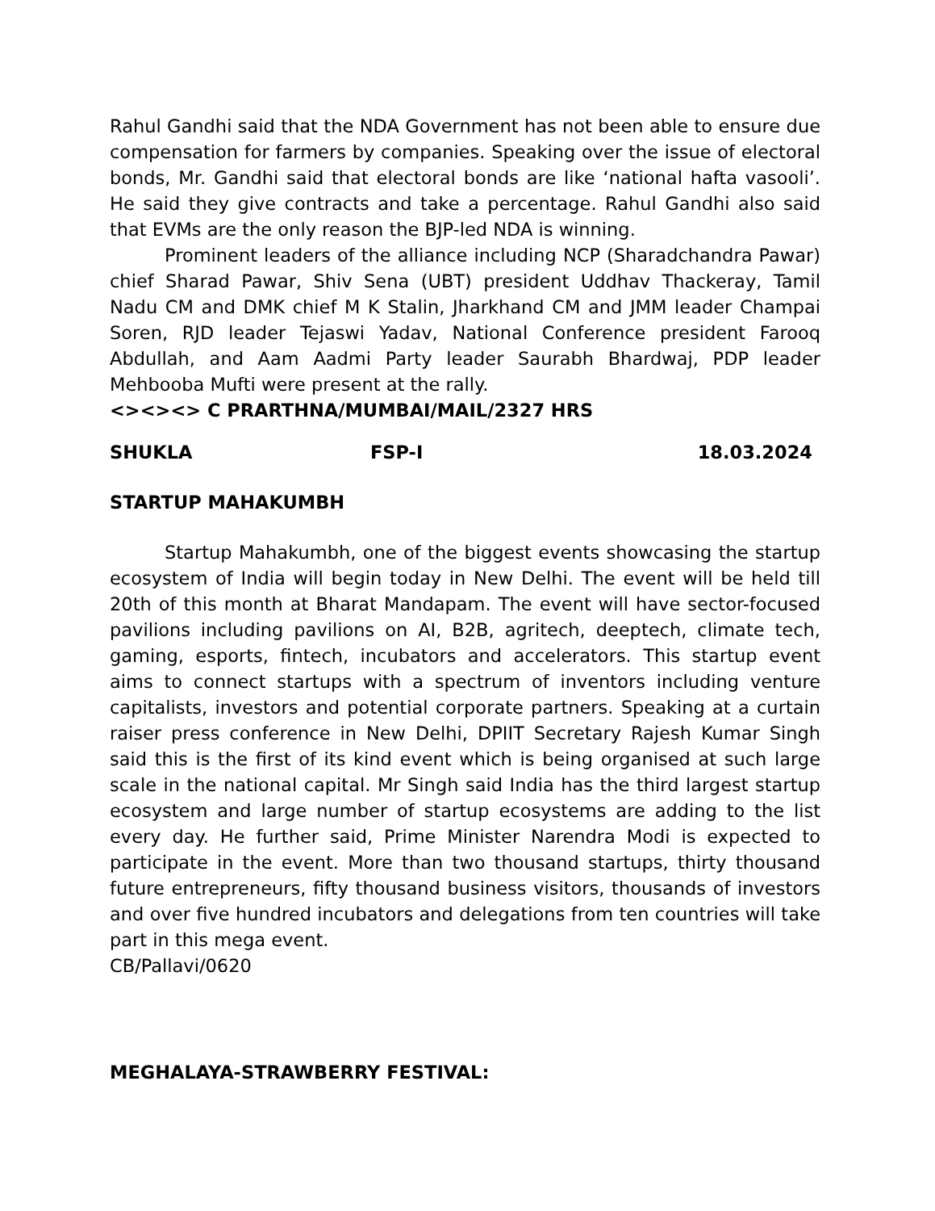Rahul Gandhi said that the NDA Government has not been able to ensure due compensation for farmers by companies. Speaking over the issue of electoral bonds, Mr. Gandhi said that electoral bonds are like ‘national hafta vasooli’. He said they give contracts and take a percentage. Rahul Gandhi also said that EVMs are the only reason the BJP-led NDA is winning.
Prominent leaders of the alliance including NCP (Sharadchandra Pawar) chief Sharad Pawar, Shiv Sena (UBT) president Uddhav Thackeray, Tamil Nadu CM and DMK chief M K Stalin, Jharkhand CM and JMM leader Champai Soren, RJD leader Tejaswi Yadav, National Conference president Farooq Abdullah, and Aam Aadmi Party leader Saurabh Bhardwaj, PDP leader Mehbooba Mufti were present at the rally.
<><><> C PRARTHNA/MUMBAI/MAIL/2327 HRS
SHUKLA FSP-I 18.03.2024
STARTUP MAHAKUMBH
Startup Mahakumbh, one of the biggest events showcasing the startup ecosystem of India will begin today in New Delhi. The event will be held till 20th of this month at Bharat Mandapam. The event will have sector-focused pavilions including pavilions on AI, B2B, agritech, deeptech, climate tech, gaming, esports, fintech, incubators and accelerators. This startup event aims to connect startups with a spectrum of inventors including venture capitalists, investors and potential corporate partners. Speaking at a curtain raiser press conference in New Delhi, DPIIT Secretary Rajesh Kumar Singh said this is the first of its kind event which is being organised at such large scale in the national capital. Mr Singh said India has the third largest startup ecosystem and large number of startup ecosystems are adding to the list every day. He further said, Prime Minister Narendra Modi is expected to participate in the event. More than two thousand startups, thirty thousand future entrepreneurs, fifty thousand business visitors, thousands of investors and over five hundred incubators and delegations from ten countries will take part in this mega event.
CB/Pallavi/0620
MEGHALAYA-STRAWBERRY FESTIVAL: